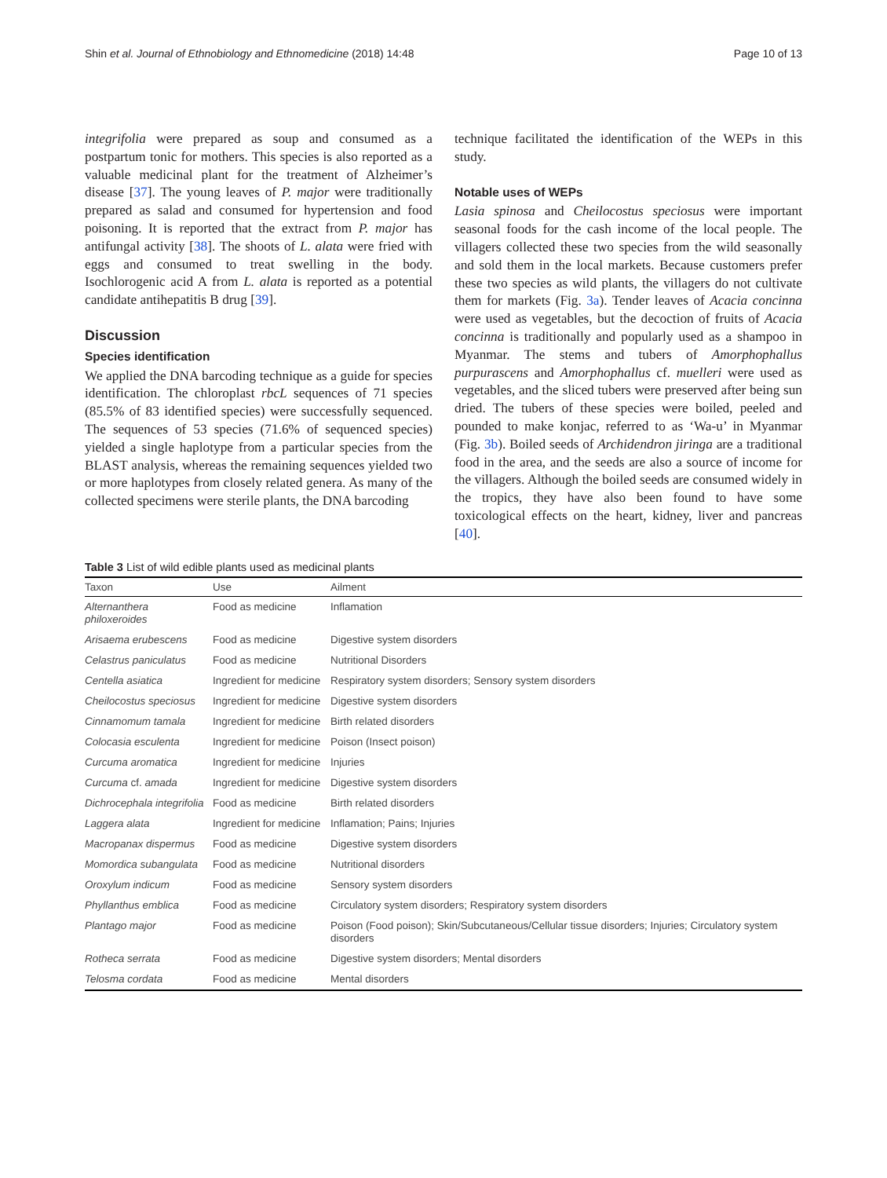Shin et al. Journal of Ethnobiology and Ethnomedicine (2018) 14:48 Page 10 of 13
integrifolia were prepared as soup and consumed as a postpartum tonic for mothers. This species is also reported as a valuable medicinal plant for the treatment of Alzheimer’s disease [37]. The young leaves of P. major were traditionally prepared as salad and consumed for hypertension and food poisoning. It is reported that the extract from P. major has antifungal activity [38]. The shoots of L. alata were fried with eggs and consumed to treat swelling in the body. Isochlorogenic acid A from L. alata is reported as a potential candidate antihepatitis B drug [39].
Discussion
Species identification
We applied the DNA barcoding technique as a guide for species identification. The chloroplast rbcL sequences of 71 species (85.5% of 83 identified species) were successfully sequenced. The sequences of 53 species (71.6% of sequenced species) yielded a single haplotype from a particular species from the BLAST analysis, whereas the remaining sequences yielded two or more haplotypes from closely related genera. As many of the collected specimens were sterile plants, the DNA barcoding
technique facilitated the identification of the WEPs in this study.
Notable uses of WEPs
Lasia spinosa and Cheilocostus speciosus were important seasonal foods for the cash income of the local people. The villagers collected these two species from the wild seasonally and sold them in the local markets. Because customers prefer these two species as wild plants, the villagers do not cultivate them for markets (Fig. 3a). Tender leaves of Acacia concinna were used as vegetables, but the decoction of fruits of Acacia concinna is traditionally and popularly used as a shampoo in Myanmar. The stems and tubers of Amorphophallus purpurascens and Amorphophallus cf. muelleri were used as vegetables, and the sliced tubers were preserved after being sun dried. The tubers of these species were boiled, peeled and pounded to make konjac, referred to as ‘Wa-u’ in Myanmar (Fig. 3b). Boiled seeds of Archidendron jiringa are a traditional food in the area, and the seeds are also a source of income for the villagers. Although the boiled seeds are consumed widely in the tropics, they have also been found to have some toxicological effects on the heart, kidney, liver and pancreas [40].
Table 3 List of wild edible plants used as medicinal plants
| Taxon | Use | Ailment |
| --- | --- | --- |
| Alternanthera philoxeroides | Food as medicine | Inflamation |
| Arisaema erubescens | Food as medicine | Digestive system disorders |
| Celastrus paniculatus | Food as medicine | Nutritional Disorders |
| Centella asiatica | Ingredient for medicine | Respiratory system disorders; Sensory system disorders |
| Cheilocostus speciosus | Ingredient for medicine | Digestive system disorders |
| Cinnamomum tamala | Ingredient for medicine | Birth related disorders |
| Colocasia esculenta | Ingredient for medicine | Poison (Insect poison) |
| Curcuma aromatica | Ingredient for medicine | Injuries |
| Curcuma cf. amada | Ingredient for medicine | Digestive system disorders |
| Dichrocephala integrifolia | Food as medicine | Birth related disorders |
| Laggera alata | Ingredient for medicine | Inflamation; Pains; Injuries |
| Macropanax dispermus | Food as medicine | Digestive system disorders |
| Momordica subangulata | Food as medicine | Nutritional disorders |
| Oroxylum indicum | Food as medicine | Sensory system disorders |
| Phyllanthus emblica | Food as medicine | Circulatory system disorders; Respiratory system disorders |
| Plantago major | Food as medicine | Poison (Food poison); Skin/Subcutaneous/Cellular tissue disorders; Injuries; Circulatory system disorders |
| Rotheca serrata | Food as medicine | Digestive system disorders; Mental disorders |
| Telosma cordata | Food as medicine | Mental disorders |